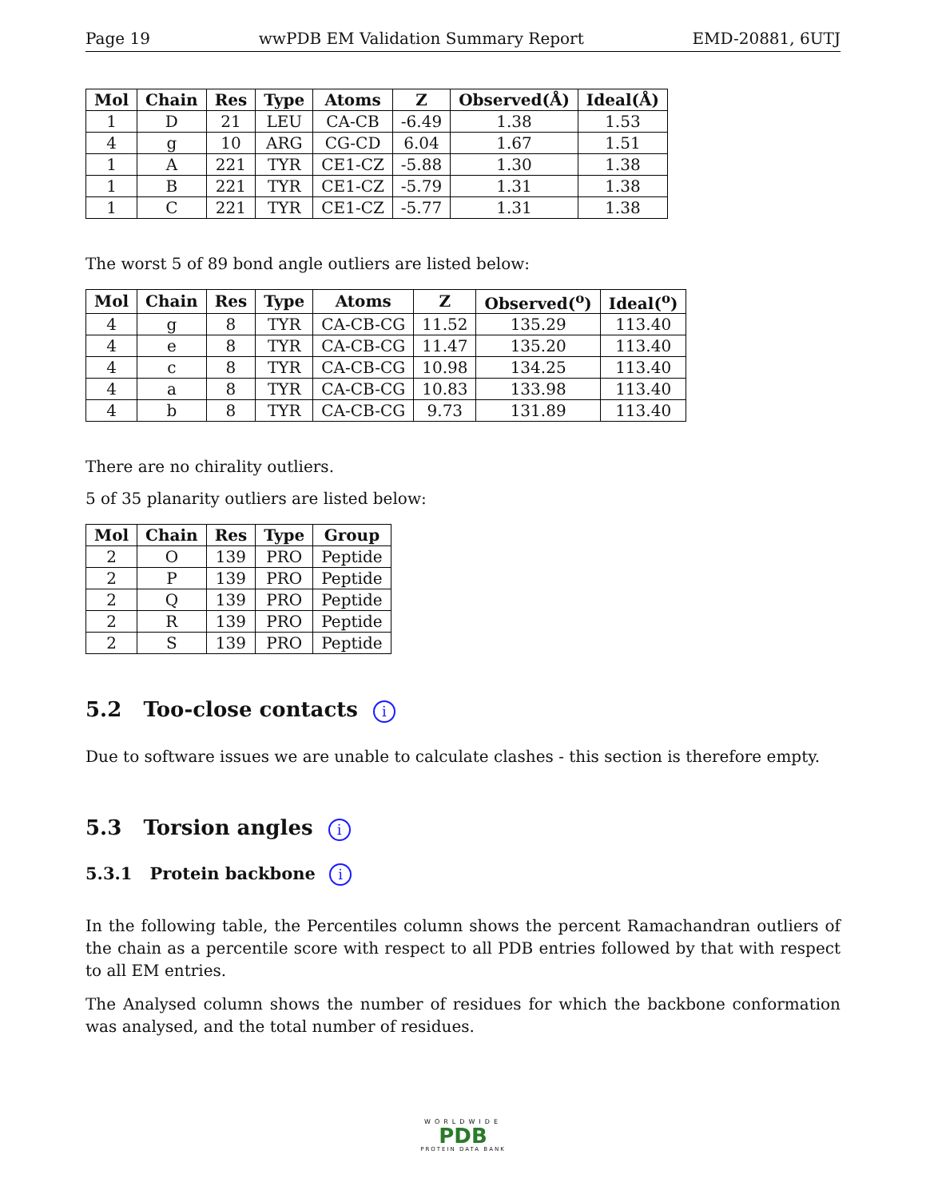Page 19 wwPDB EM Validation Summary Report EMD-20881, 6UTJ
| Mol | Chain | Res | Type | Atoms | Z | Observed(Å) | Ideal(Å) |
| --- | --- | --- | --- | --- | --- | --- | --- |
| 1 | D | 21 | LEU | CA-CB | -6.49 | 1.38 | 1.53 |
| 4 | g | 10 | ARG | CG-CD | 6.04 | 1.67 | 1.51 |
| 1 | A | 221 | TYR | CE1-CZ | -5.88 | 1.30 | 1.38 |
| 1 | B | 221 | TYR | CE1-CZ | -5.79 | 1.31 | 1.38 |
| 1 | C | 221 | TYR | CE1-CZ | -5.77 | 1.31 | 1.38 |
The worst 5 of 89 bond angle outliers are listed below:
| Mol | Chain | Res | Type | Atoms | Z | Observed(<sup>o</sup>) | Ideal(<sup>o</sup>) |
| --- | --- | --- | --- | --- | --- | --- | --- |
| 4 | g | 8 | TYR | CA-CB-CG | 11.52 | 135.29 | 113.40 |
| 4 | e | 8 | TYR | CA-CB-CG | 11.47 | 135.20 | 113.40 |
| 4 | c | 8 | TYR | CA-CB-CG | 10.98 | 134.25 | 113.40 |
| 4 | a | 8 | TYR | CA-CB-CG | 10.83 | 133.98 | 113.40 |
| 4 | b | 8 | TYR | CA-CB-CG | 9.73 | 131.89 | 113.40 |
There are no chirality outliers.
5 of 35 planarity outliers are listed below:
| Mol | Chain | Res | Type | Group |
| --- | --- | --- | --- | --- |
| 2 | O | 139 | PRO | Peptide |
| 2 | P | 139 | PRO | Peptide |
| 2 | Q | 139 | PRO | Peptide |
| 2 | R | 139 | PRO | Peptide |
| 2 | S | 139 | PRO | Peptide |
5.2 Too-close contacts i
Due to software issues we are unable to calculate clashes - this section is therefore empty.
5.3 Torsion angles i
5.3.1 Protein backbone i
In the following table, the Percentiles column shows the percent Ramachandran outliers of the chain as a percentile score with respect to all PDB entries followed by that with respect to all EM entries.
The Analysed column shows the number of residues for which the backbone conformation was analysed, and the total number of residues.
WORLDWIDE
PDB
PROTEIN DATA BANK